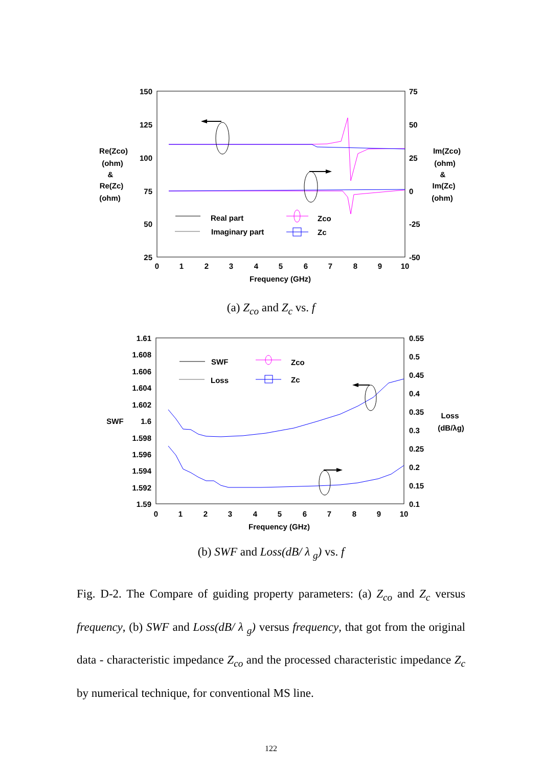150
125
100
75
50
25
75
50
25
0
-25
-50
0
1
2
3
4
5
6
7
8
9
10
Frequency (GHz)
Re(Zco)
(ohm)
&
Re(Zc)
(ohm)
Im(Zco)
(ohm)
&
Im(Zc)
(ohm)
Real part
Imaginary part
Zco
Zc
(a) Z<sub>co</sub> and Z<sub>c</sub> vs. f
1.61
1.608
1.606
1.604
1.602
1.6
1.598
1.596
1.594
1.592
1.59
0.55
0.5
0.45
0.4
0.35
0.3
0.25
0.2
0.15
0.1
0
1
2
3
4
5
6
7
8
9
10
Frequency (GHz)
SWF
Loss
(dB/λg)
SWF
Loss
Zco
Zc
(b) SWF and Loss(dB/ λ <sub>g</sub>) vs. f
Fig. D-2. The Compare of guiding property parameters: (a) Z<sub>co</sub> and Z<sub>c</sub> versus frequency, (b) SWF and Loss(dB/ λ <sub>g</sub>) versus frequency, that got from the original data - characteristic impedance Z<sub>co</sub> and the processed characteristic impedance Z<sub>c</sub> by numerical technique, for conventional MS line.
122